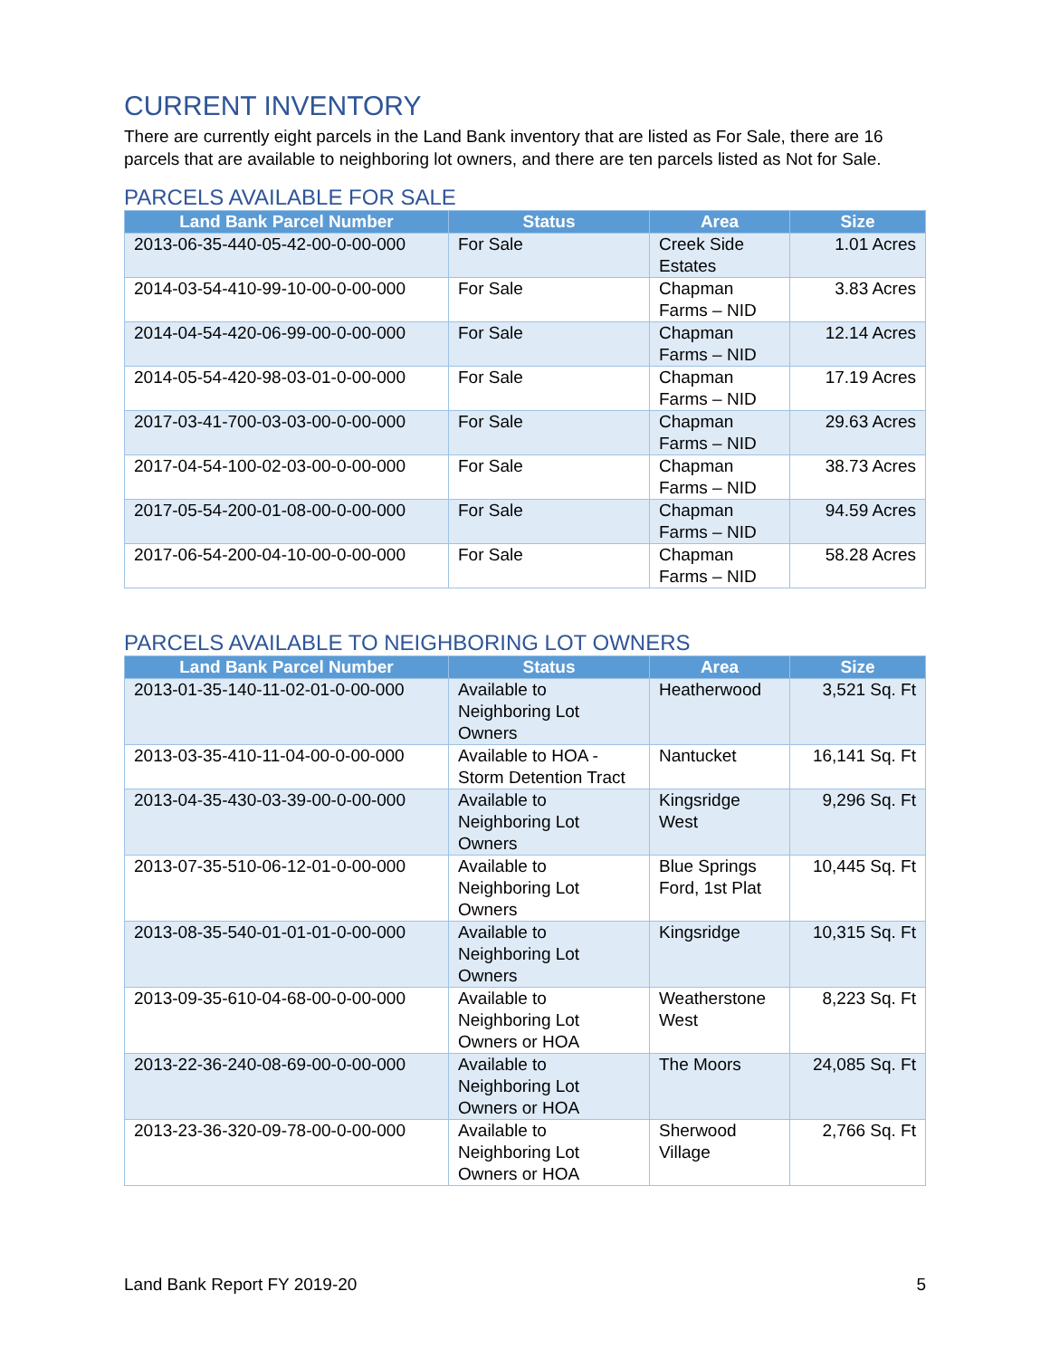CURRENT INVENTORY
There are currently eight parcels in the Land Bank inventory that are listed as For Sale, there are 16 parcels that are available to neighboring lot owners, and there are ten parcels listed as Not for Sale.
PARCELS AVAILABLE FOR SALE
| Land Bank Parcel Number | Status | Area | Size |
| --- | --- | --- | --- |
| 2013-06-35-440-05-42-00-0-00-000 | For Sale | Creek Side Estates | 1.01 Acres |
| 2014-03-54-410-99-10-00-0-00-000 | For Sale | Chapman Farms – NID | 3.83 Acres |
| 2014-04-54-420-06-99-00-0-00-000 | For Sale | Chapman Farms – NID | 12.14 Acres |
| 2014-05-54-420-98-03-01-0-00-000 | For Sale | Chapman Farms – NID | 17.19 Acres |
| 2017-03-41-700-03-03-00-0-00-000 | For Sale | Chapman Farms – NID | 29.63 Acres |
| 2017-04-54-100-02-03-00-0-00-000 | For Sale | Chapman Farms – NID | 38.73 Acres |
| 2017-05-54-200-01-08-00-0-00-000 | For Sale | Chapman Farms – NID | 94.59 Acres |
| 2017-06-54-200-04-10-00-0-00-000 | For Sale | Chapman Farms – NID | 58.28 Acres |
PARCELS AVAILABLE TO NEIGHBORING LOT OWNERS
| Land Bank Parcel Number | Status | Area | Size |
| --- | --- | --- | --- |
| 2013-01-35-140-11-02-01-0-00-000 | Available to Neighboring Lot Owners | Heatherwood | 3,521 Sq. Ft |
| 2013-03-35-410-11-04-00-0-00-000 | Available to HOA - Storm Detention Tract | Nantucket | 16,141 Sq. Ft |
| 2013-04-35-430-03-39-00-0-00-000 | Available to Neighboring Lot Owners | Kingsridge West | 9,296 Sq. Ft |
| 2013-07-35-510-06-12-01-0-00-000 | Available to Neighboring Lot Owners | Blue Springs Ford, 1st Plat | 10,445 Sq. Ft |
| 2013-08-35-540-01-01-01-0-00-000 | Available to Neighboring Lot Owners | Kingsridge | 10,315 Sq. Ft |
| 2013-09-35-610-04-68-00-0-00-000 | Available to Neighboring Lot Owners or HOA | Weatherstone West | 8,223 Sq. Ft |
| 2013-22-36-240-08-69-00-0-00-000 | Available to Neighboring Lot Owners or HOA | The Moors | 24,085 Sq. Ft |
| 2013-23-36-320-09-78-00-0-00-000 | Available to Neighboring Lot Owners or HOA | Sherwood Village | 2,766 Sq. Ft |
Land Bank Report FY 2019-20 5